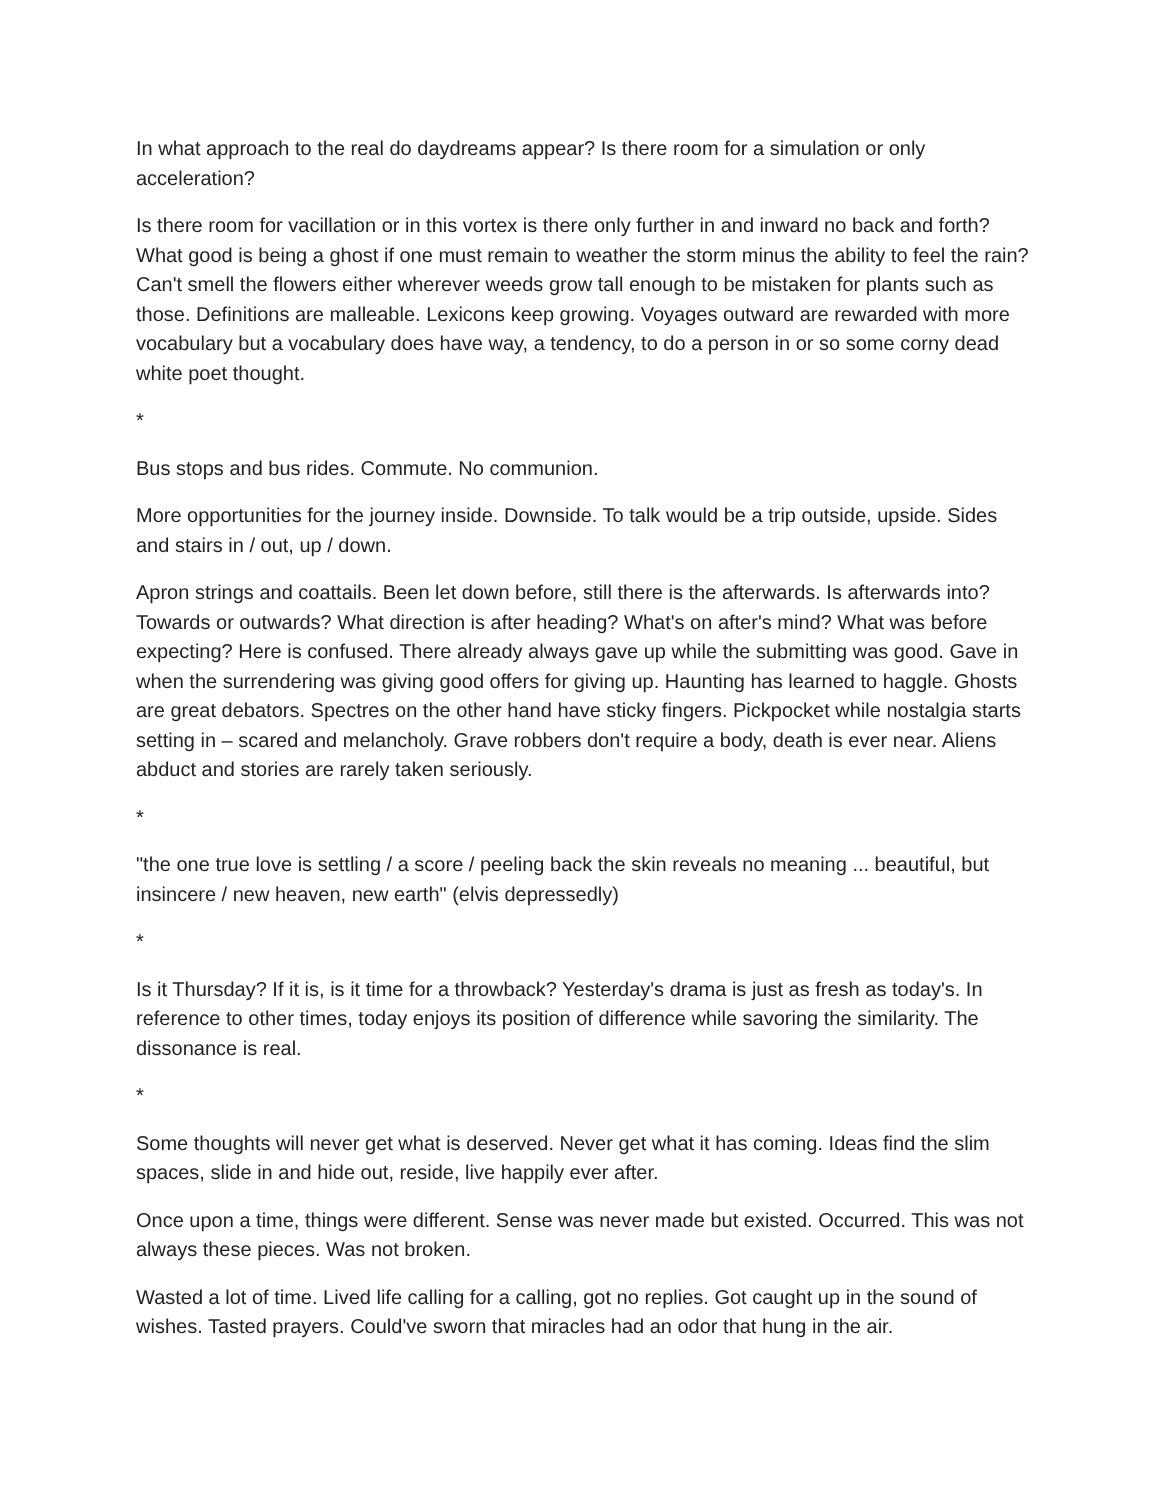In what approach to the real do daydreams appear? Is there room for a simulation or only acceleration?
Is there room for vacillation or in this vortex is there only further in and inward no back and forth? What good is being a ghost if one must remain to weather the storm minus the ability to feel the rain? Can't smell the flowers either wherever weeds grow tall enough to be mistaken for plants such as those. Definitions are malleable. Lexicons keep growing. Voyages outward are rewarded with more vocabulary but a vocabulary does have way, a tendency, to do a person in or so some corny dead white poet thought.
*
Bus stops and bus rides. Commute. No communion.
More opportunities for the journey inside. Downside. To talk would be a trip outside, upside. Sides and stairs in / out, up / down.
Apron strings and coattails. Been let down before, still there is the afterwards. Is afterwards into? Towards or outwards? What direction is after heading? What's on after's mind? What was before expecting? Here is confused. There already always gave up while the submitting was good. Gave in when the surrendering was giving good offers for giving up. Haunting has learned to haggle. Ghosts are great debators. Spectres on the other hand have sticky fingers. Pickpocket while nostalgia starts setting in – scared and melancholy. Grave robbers don't require a body, death is ever near. Aliens abduct and stories are rarely taken seriously.
*
"the one true love is settling / a score / peeling back the skin reveals no meaning ... beautiful, but insincere / new heaven, new earth" (elvis depressedly)
*
Is it Thursday? If it is, is it time for a throwback? Yesterday's drama is just as fresh as today's. In reference to other times, today enjoys its position of difference while savoring the similarity. The dissonance is real.
*
Some thoughts will never get what is deserved. Never get what it has coming. Ideas find the slim spaces, slide in and hide out, reside, live happily ever after.
Once upon a time, things were different. Sense was never made but existed. Occurred. This was not always these pieces. Was not broken.
Wasted a lot of time. Lived life calling for a calling, got no replies. Got caught up in the sound of wishes. Tasted prayers. Could've sworn that miracles had an odor that hung in the air.